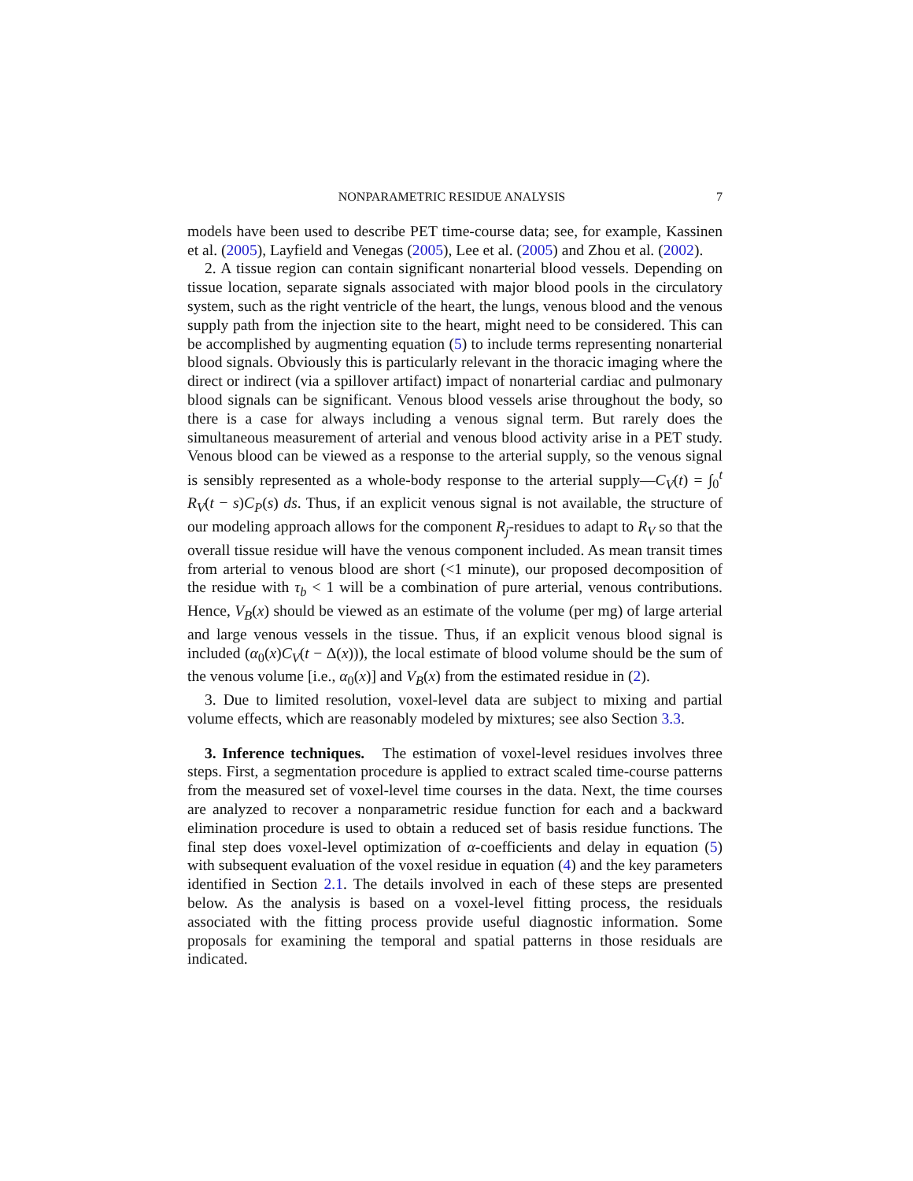NONPARAMETRIC RESIDUE ANALYSIS 7
models have been used to describe PET time-course data; see, for example, Kassinen et al. (2005), Layfield and Venegas (2005), Lee et al. (2005) and Zhou et al. (2002).
2. A tissue region can contain significant nonarterial blood vessels. Depending on tissue location, separate signals associated with major blood pools in the circulatory system, such as the right ventricle of the heart, the lungs, venous blood and the venous supply path from the injection site to the heart, might need to be considered. This can be accomplished by augmenting equation (5) to include terms representing nonarterial blood signals. Obviously this is particularly relevant in the thoracic imaging where the direct or indirect (via a spillover artifact) impact of nonarterial cardiac and pulmonary blood signals can be significant. Venous blood vessels arise throughout the body, so there is a case for always including a venous signal term. But rarely does the simultaneous measurement of arterial and venous blood activity arise in a PET study. Venous blood can be viewed as a response to the arterial supply, so the venous signal is sensibly represented as a whole-body response to the arterial supply—C<sub>V</sub>(t) = ∫<sub>0</sub><sup>t</sup> R<sub>V</sub>(t − s)C<sub>P</sub>(s) ds. Thus, if an explicit venous signal is not available, the structure of our modeling approach allows for the component R<sub>j</sub>-residues to adapt to R<sub>V</sub> so that the overall tissue residue will have the venous component included. As mean transit times from arterial to venous blood are short (<1 minute), our proposed decomposition of the residue with τ<sub>b</sub> < 1 will be a combination of pure arterial, venous contributions. Hence, V<sub>B</sub>(x) should be viewed as an estimate of the volume (per mg) of large arterial and large venous vessels in the tissue. Thus, if an explicit venous blood signal is included (α<sub>0</sub>(x)C<sub>V</sub>(t − Δ(x))), the local estimate of blood volume should be the sum of the venous volume [i.e., α<sub>0</sub>(x)] and V<sub>B</sub>(x) from the estimated residue in (2).
3. Due to limited resolution, voxel-level data are subject to mixing and partial volume effects, which are reasonably modeled by mixtures; see also Section 3.3.
3. Inference techniques. The estimation of voxel-level residues involves three steps. First, a segmentation procedure is applied to extract scaled time-course patterns from the measured set of voxel-level time courses in the data. Next, the time courses are analyzed to recover a nonparametric residue function for each and a backward elimination procedure is used to obtain a reduced set of basis residue functions. The final step does voxel-level optimization of α-coefficients and delay in equation (5) with subsequent evaluation of the voxel residue in equation (4) and the key parameters identified in Section 2.1. The details involved in each of these steps are presented below. As the analysis is based on a voxel-level fitting process, the residuals associated with the fitting process provide useful diagnostic information. Some proposals for examining the temporal and spatial patterns in those residuals are indicated.